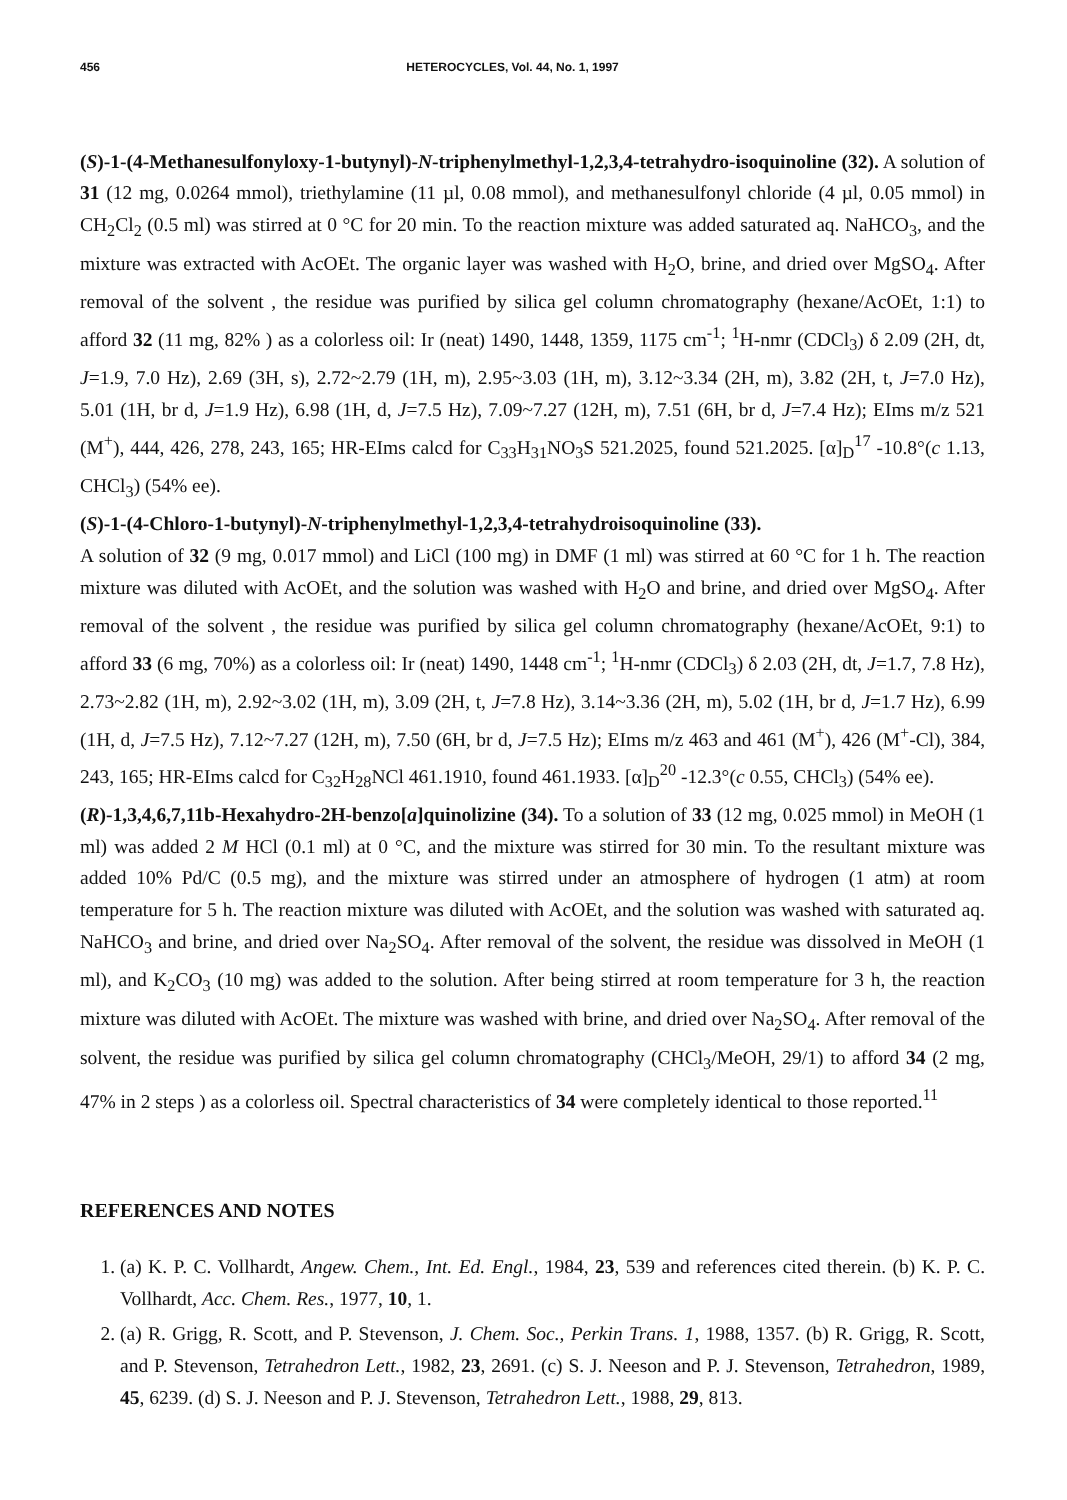456 HETEROCYCLES, Vol. 44, No. 1, 1997
(S)-1-(4-Methanesulfonyloxy-1-butynyl)-N-triphenylmethyl-1,2,3,4-tetrahydro-isoquinoline (32). A solution of 31 (12 mg, 0.0264 mmol), triethylamine (11 µl, 0.08 mmol), and methanesulfonyl chloride (4 µl, 0.05 mmol) in CH<sub>2</sub>Cl<sub>2</sub> (0.5 ml) was stirred at 0 °C for 20 min. To the reaction mixture was added saturated aq. NaHCO<sub>3</sub>, and the mixture was extracted with AcOEt. The organic layer was washed with H<sub>2</sub>O, brine, and dried over MgSO<sub>4</sub>. After removal of the solvent , the residue was purified by silica gel column chromatography (hexane/AcOEt, 1:1) to afford 32 (11 mg, 82% ) as a colorless oil: Ir (neat) 1490, 1448, 1359, 1175 cm<sup>-1</sup>; <sup>1</sup>H-nmr (CDCl<sub>3</sub>) δ 2.09 (2H, dt, J=1.9, 7.0 Hz), 2.69 (3H, s), 2.72~2.79 (1H, m), 2.95~3.03 (1H, m), 3.12~3.34 (2H, m), 3.82 (2H, t, J=7.0 Hz), 5.01 (1H, br d, J=1.9 Hz), 6.98 (1H, d, J=7.5 Hz), 7.09~7.27 (12H, m), 7.51 (6H, br d, J=7.4 Hz); EIms m/z 521 (M<sup>+</sup>), 444, 426, 278, 243, 165; HR-EIms calcd for C<sub>33</sub>H<sub>31</sub>NO<sub>3</sub>S 521.2025, found 521.2025. [α]<sub>D</sub><sup>17</sup> -10.8°(c 1.13, CHCl<sub>3</sub>) (54% ee).
(S)-1-(4-Chloro-1-butynyl)-N-triphenylmethyl-1,2,3,4-tetrahydroisoquinoline (33).
A solution of 32 (9 mg, 0.017 mmol) and LiCl (100 mg) in DMF (1 ml) was stirred at 60 °C for 1 h. The reaction mixture was diluted with AcOEt, and the solution was washed with H<sub>2</sub>O and brine, and dried over MgSO<sub>4</sub>. After removal of the solvent , the residue was purified by silica gel column chromatography (hexane/AcOEt, 9:1) to afford 33 (6 mg, 70%) as a colorless oil: Ir (neat) 1490, 1448 cm<sup>-1</sup>; <sup>1</sup>H-nmr (CDCl<sub>3</sub>) δ 2.03 (2H, dt, J=1.7, 7.8 Hz), 2.73~2.82 (1H, m), 2.92~3.02 (1H, m), 3.09 (2H, t, J=7.8 Hz), 3.14~3.36 (2H, m), 5.02 (1H, br d, J=1.7 Hz), 6.99 (1H, d, J=7.5 Hz), 7.12~7.27 (12H, m), 7.50 (6H, br d, J=7.5 Hz); EIms m/z 463 and 461 (M<sup>+</sup>), 426 (M<sup>+</sup>-Cl), 384, 243, 165; HR-EIms calcd for C<sub>32</sub>H<sub>28</sub>NCl 461.1910, found 461.1933. [α]<sub>D</sub><sup>20</sup> -12.3°(c 0.55, CHCl<sub>3</sub>) (54% ee).
(R)-1,3,4,6,7,11b-Hexahydro-2H-benzo[a]quinolizine (34). To a solution of 33 (12 mg, 0.025 mmol) in MeOH (1 ml) was added 2 M HCl (0.1 ml) at 0 °C, and the mixture was stirred for 30 min. To the resultant mixture was added 10% Pd/C (0.5 mg), and the mixture was stirred under an atmosphere of hydrogen (1 atm) at room temperature for 5 h. The reaction mixture was diluted with AcOEt, and the solution was washed with saturated aq. NaHCO<sub>3</sub> and brine, and dried over Na<sub>2</sub>SO<sub>4</sub>. After removal of the solvent, the residue was dissolved in MeOH (1 ml), and K<sub>2</sub>CO<sub>3</sub> (10 mg) was added to the solution. After being stirred at room temperature for 3 h, the reaction mixture was diluted with AcOEt. The mixture was washed with brine, and dried over Na<sub>2</sub>SO<sub>4</sub>. After removal of the solvent, the residue was purified by silica gel column chromatography (CHCl<sub>3</sub>/MeOH, 29/1) to afford 34 (2 mg, 47% in 2 steps ) as a colorless oil. Spectral characteristics of 34 were completely identical to those reported.<sup>11</sup>
REFERENCES AND NOTES
1. (a) K. P. C. Vollhardt, Angew. Chem., Int. Ed. Engl., 1984, 23, 539 and references cited therein. (b) K. P. C. Vollhardt, Acc. Chem. Res., 1977, 10, 1.
2. (a) R. Grigg, R. Scott, and P. Stevenson, J. Chem. Soc., Perkin Trans. 1, 1988, 1357. (b) R. Grigg, R. Scott, and P. Stevenson, Tetrahedron Lett., 1982, 23, 2691. (c) S. J. Neeson and P. J. Stevenson, Tetrahedron, 1989, 45, 6239. (d) S. J. Neeson and P. J. Stevenson, Tetrahedron Lett., 1988, 29, 813.